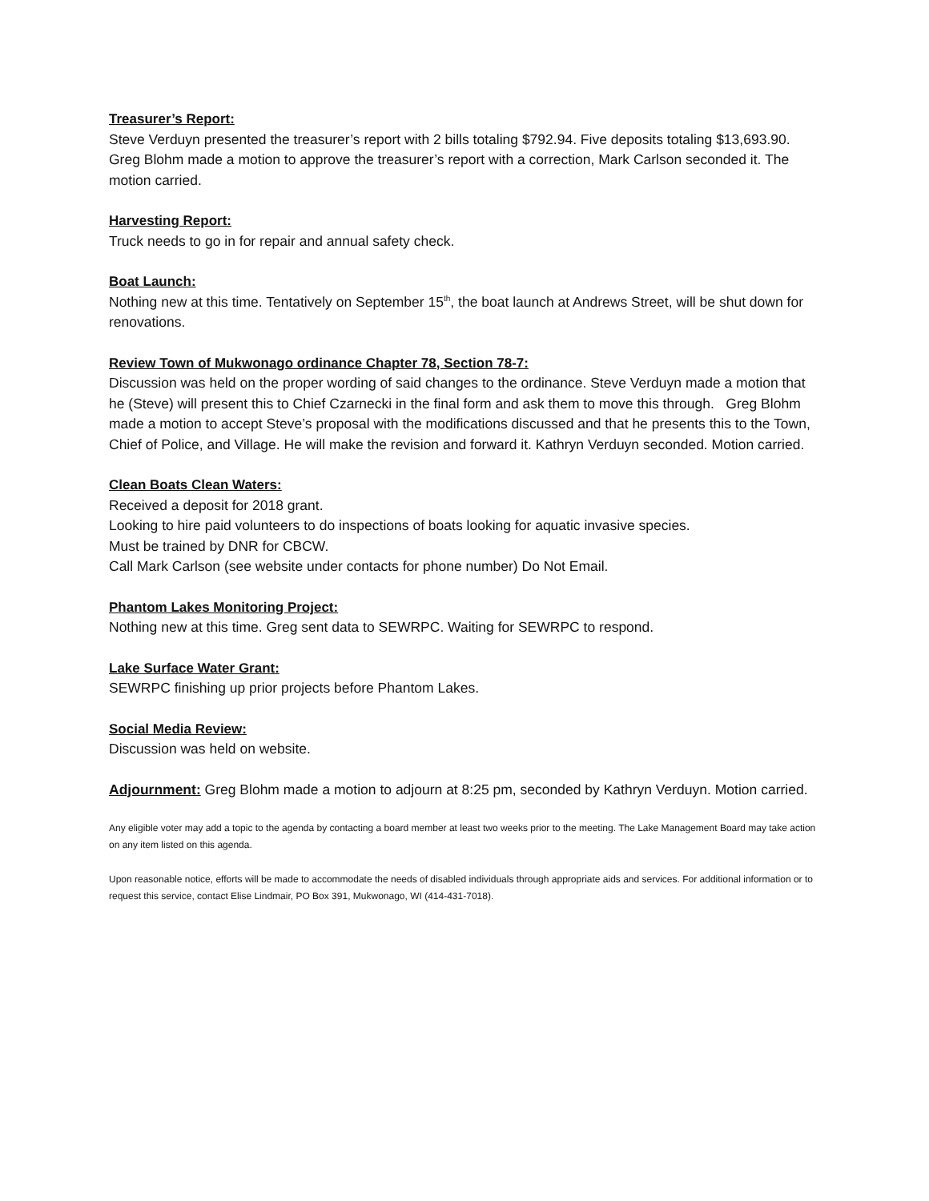Treasurer’s Report:
Steve Verduyn presented the treasurer’s report with 2 bills totaling $792.94. Five deposits totaling $13,693.90. Greg Blohm made a motion to approve the treasurer’s report with a correction, Mark Carlson seconded it. The motion carried.
Harvesting Report:
Truck needs to go in for repair and annual safety check.
Boat Launch:
Nothing new at this time. Tentatively on September 15<sup>th</sup>, the boat launch at Andrews Street, will be shut down for renovations.
Review Town of Mukwonago ordinance Chapter 78, Section 78-7:
Discussion was held on the proper wording of said changes to the ordinance. Steve Verduyn made a motion that he (Steve) will present this to Chief Czarnecki in the final form and ask them to move this through. Greg Blohm made a motion to accept Steve’s proposal with the modifications discussed and that he presents this to the Town, Chief of Police, and Village. He will make the revision and forward it. Kathryn Verduyn seconded. Motion carried.
Clean Boats Clean Waters:
Received a deposit for 2018 grant.
Looking to hire paid volunteers to do inspections of boats looking for aquatic invasive species.
Must be trained by DNR for CBCW.
Call Mark Carlson (see website under contacts for phone number) Do Not Email.
Phantom Lakes Monitoring Project:
Nothing new at this time. Greg sent data to SEWRPC. Waiting for SEWRPC to respond.
Lake Surface Water Grant:
SEWRPC finishing up prior projects before Phantom Lakes.
Social Media Review:
Discussion was held on website.
Adjournment: Greg Blohm made a motion to adjourn at 8:25 pm, seconded by Kathryn Verduyn. Motion carried.
Any eligible voter may add a topic to the agenda by contacting a board member at least two weeks prior to the meeting. The Lake Management Board may take action on any item listed on this agenda.
Upon reasonable notice, efforts will be made to accommodate the needs of disabled individuals through appropriate aids and services. For additional information or to request this service, contact Elise Lindmair, PO Box 391, Mukwonago, WI (414-431-7018).